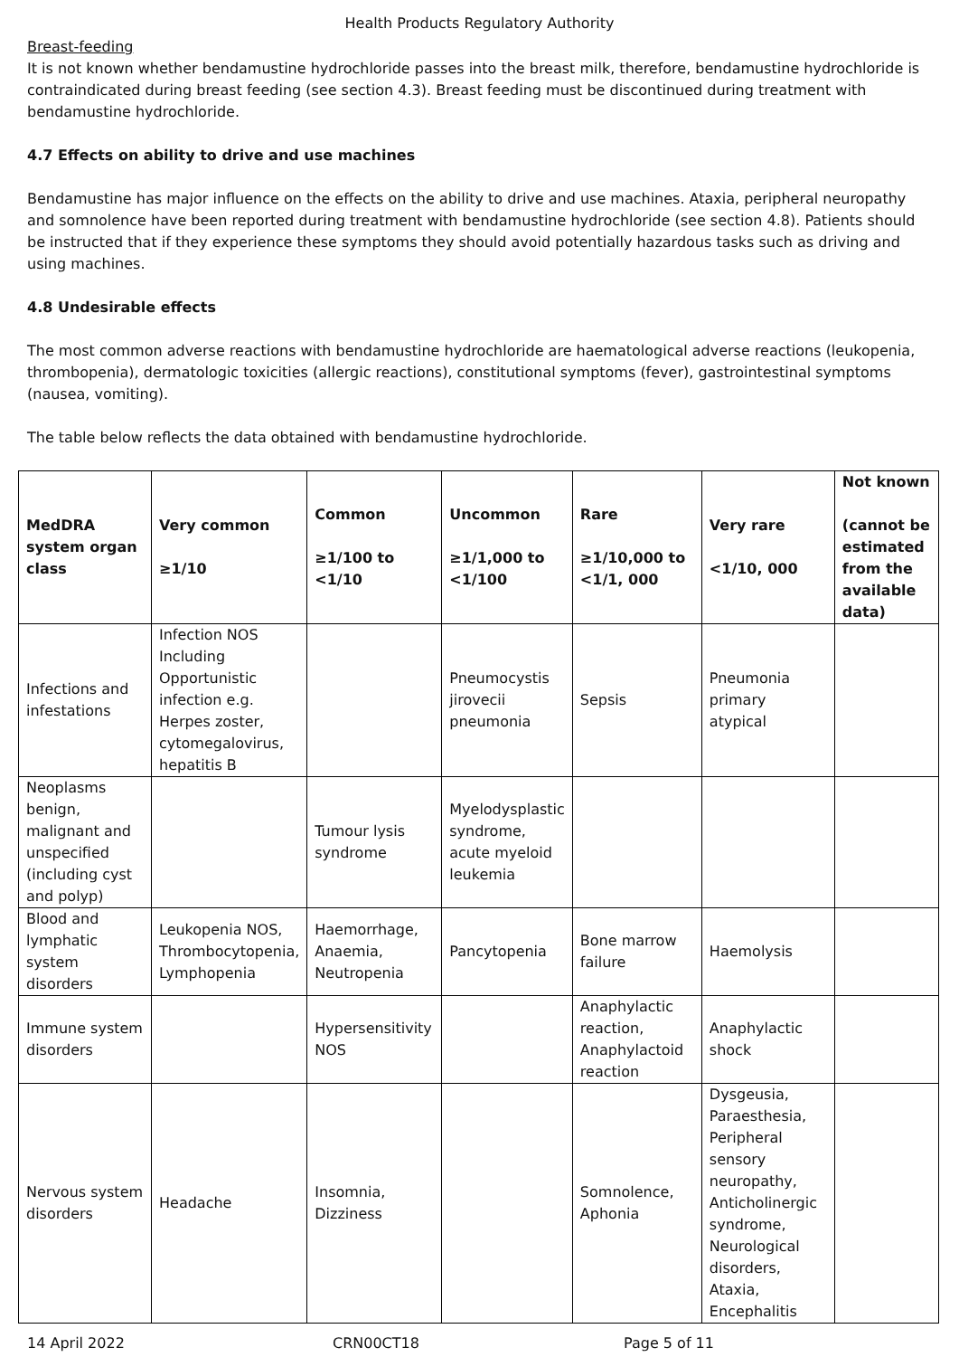Health Products Regulatory Authority
Breast-feeding
It is not known whether bendamustine hydrochloride passes into the breast milk, therefore, bendamustine hydrochloride is contraindicated during breast feeding (see section 4.3). Breast feeding must be discontinued during treatment with bendamustine hydrochloride.
4.7 Effects on ability to drive and use machines
Bendamustine has major influence on the effects on the ability to drive and use machines. Ataxia, peripheral neuropathy and somnolence have been reported during treatment with bendamustine hydrochloride (see section 4.8). Patients should be instructed that if they experience these symptoms they should avoid potentially hazardous tasks such as driving and using machines.
4.8 Undesirable effects
The most common adverse reactions with bendamustine hydrochloride are haematological adverse reactions (leukopenia, thrombopenia), dermatologic toxicities (allergic reactions), constitutional symptoms (fever), gastrointestinal symptoms (nausea, vomiting).
The table below reflects the data obtained with bendamustine hydrochloride.
| MedDRA system organ class | Very common ≥1/10 | Common ≥1/100 to <1/10 | Uncommon ≥1/1,000 to <1/100 | Rare ≥1/10,000 to <1/1, 000 | Very rare <1/10, 000 | Not known (cannot be estimated from the available data) |
| --- | --- | --- | --- | --- | --- | --- |
| Infections and infestations | Infection NOS Including Opportunistic infection e.g. Herpes zoster, cytomegalovirus, hepatitis B | | Pneumocystis jirovecii pneumonia | Sepsis | Pneumonia primary atypical | |
| Neoplasms benign, malignant and unspecified (including cyst and polyp) | | Tumour lysis syndrome | Myelodysplastic syndrome, acute myeloid leukemia | | | |
| Blood and lymphatic system disorders | Leukopenia NOS, Thrombocytopenia, Lymphopenia | Haemorrhage, Anaemia, Neutropenia | Pancytopenia | Bone marrow failure | Haemolysis | |
| Immune system disorders | | Hypersensitivity NOS | | Anaphylactic reaction, Anaphylactoid reaction | Anaphylactic shock | |
| Nervous system disorders | Headache | Insomnia, Dizziness | | Somnolence, Aphonia | Dysgeusia, Paraesthesia, Peripheral sensory neuropathy, Anticholinergic syndrome, Neurological disorders, Ataxia, Encephalitis | |
14 April 2022 CRN00CT18 Page 5 of 11